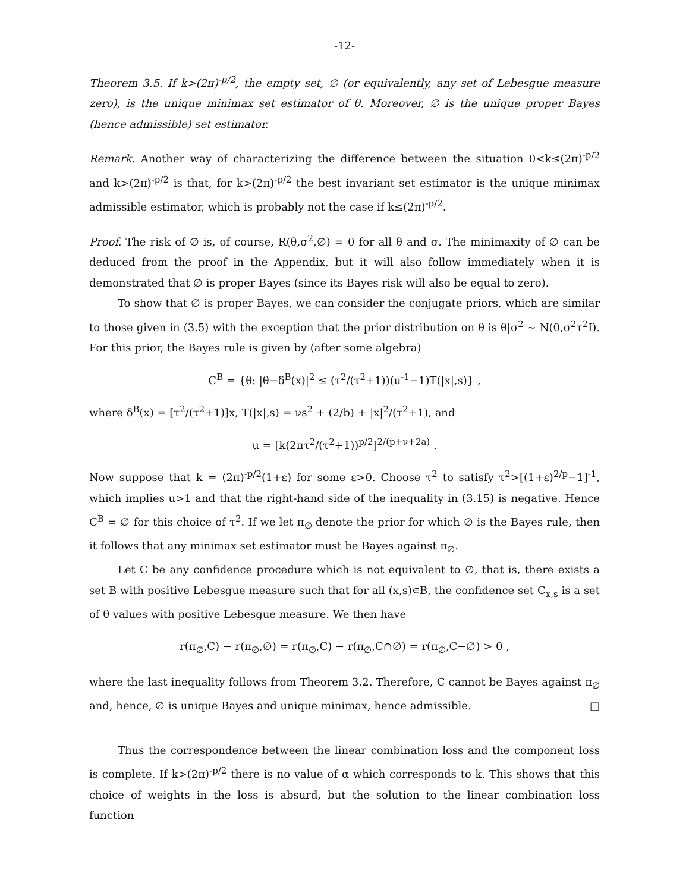-12-
Theorem 3.5. If k>(2π)<sup>-p/2</sup>, the empty set, ∅ (or equivalently, any set of Lebesgue measure zero), is the unique minimax set estimator of θ. Moreover, ∅ is the unique proper Bayes (hence admissible) set estimator.
Remark. Another way of characterizing the difference between the situation 0<k≤(2π)<sup>-p/2</sup> and k>(2π)<sup>-p/2</sup> is that, for k>(2π)<sup>-p/2</sup> the best invariant set estimator is the unique minimax admissible estimator, which is probably not the case if k≤(2π)<sup>-p/2</sup>.
Proof. The risk of ∅ is, of course, R(θ,σ<sup>2</sup>,∅) = 0 for all θ and σ. The minimaxity of ∅ can be deduced from the proof in the Appendix, but it will also follow immediately when it is demonstrated that ∅ is proper Bayes (since its Bayes risk will also be equal to zero).
To show that ∅ is proper Bayes, we can consider the conjugate priors, which are similar to those given in (3.5) with the exception that the prior distribution on θ is θ|σ<sup>2</sup> ~ N(0,σ<sup>2</sup>τ<sup>2</sup>I). For this prior, the Bayes rule is given by (after some algebra)
C<sup>B</sup> = {θ: |θ−δ<sup>B</sup>(x)|<sup>2</sup> ≤ (τ<sup>2</sup>/(τ<sup>2</sup>+1))(u<sup>-1</sup>−1)T(|x|,s)} ,
where δ<sup>B</sup>(x) = [τ<sup>2</sup>/(τ<sup>2</sup>+1)]x, T(|x|,s) = νs<sup>2</sup> + (2/b) + |x|<sup>2</sup>/(τ<sup>2</sup>+1), and
u = [k(2πτ<sup>2</sup>/(τ<sup>2</sup>+1))<sup>p/2</sup>]<sup>2/(p+ν+2a)</sup> .
Now suppose that k = (2π)<sup>-p/2</sup>(1+ε) for some ε>0. Choose τ<sup>2</sup> to satisfy τ<sup>2</sup>>[(1+ε)<sup>2/p</sup>−1]<sup>-1</sup>, which implies u>1 and that the right-hand side of the inequality in (3.15) is negative. Hence C<sup>B</sup> = ∅ for this choice of τ<sup>2</sup>. If we let π<sub>∅</sub> denote the prior for which ∅ is the Bayes rule, then it follows that any minimax set estimator must be Bayes against π<sub>∅</sub>.
Let C be any confidence procedure which is not equivalent to ∅, that is, there exists a set B with positive Lebesgue measure such that for all (x,s)∊B, the confidence set C<sub>x,s</sub> is a set of θ values with positive Lebesgue measure. We then have
r(π<sub>∅</sub>,C) − r(π<sub>∅</sub>,∅) = r(π<sub>∅</sub>,C) − r(π<sub>∅</sub>,C∩∅) = r(π<sub>∅</sub>,C−∅) > 0 ,
where the last inequality follows from Theorem 3.2. Therefore, C cannot be Bayes against π<sub>∅</sub> and, hence, ∅ is unique Bayes and unique minimax, hence admissible. □
Thus the correspondence between the linear combination loss and the component loss is complete. If k>(2π)<sup>-p/2</sup> there is no value of α which corresponds to k. This shows that this choice of weights in the loss is absurd, but the solution to the linear combination loss function